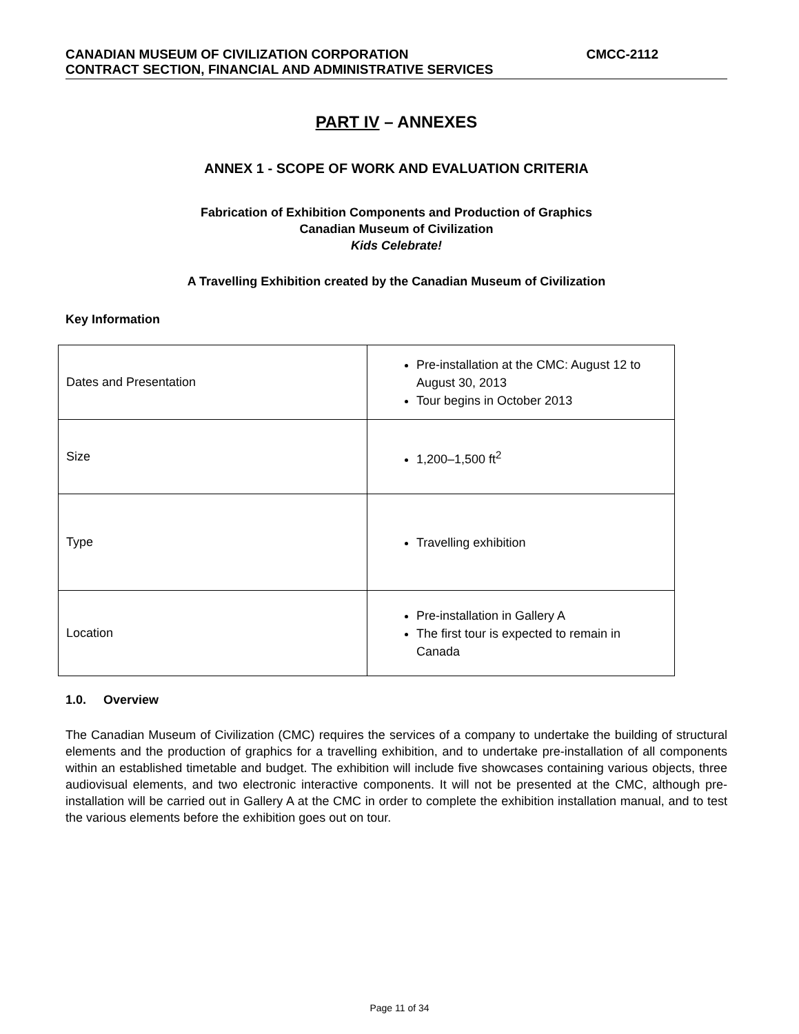CANADIAN MUSEUM OF CIVILIZATION CORPORATION CMCC-2112
CONTRACT SECTION, FINANCIAL AND ADMINISTRATIVE SERVICES
PART IV – ANNEXES
ANNEX 1 - SCOPE OF WORK AND EVALUATION CRITERIA
Fabrication of Exhibition Components and Production of Graphics
Canadian Museum of Civilization
Kids Celebrate!
A Travelling Exhibition created by the Canadian Museum of Civilization
Key Information
| Dates and Presentation | Pre-installation at the CMC: August 12 to August 30, 2013 Tour begins in October 2013 |
| Size | 1,200–1,500 ft<sup>2</sup> |
| Type | Travelling exhibition |
| Location | Pre-installation in Gallery A The first tour is expected to remain in Canada |
1.0. Overview
The Canadian Museum of Civilization (CMC) requires the services of a company to undertake the building of structural elements and the production of graphics for a travelling exhibition, and to undertake pre-installation of all components within an established timetable and budget. The exhibition will include five showcases containing various objects, three audiovisual elements, and two electronic interactive components. It will not be presented at the CMC, although pre-installation will be carried out in Gallery A at the CMC in order to complete the exhibition installation manual, and to test the various elements before the exhibition goes out on tour.
Page 11 of 34